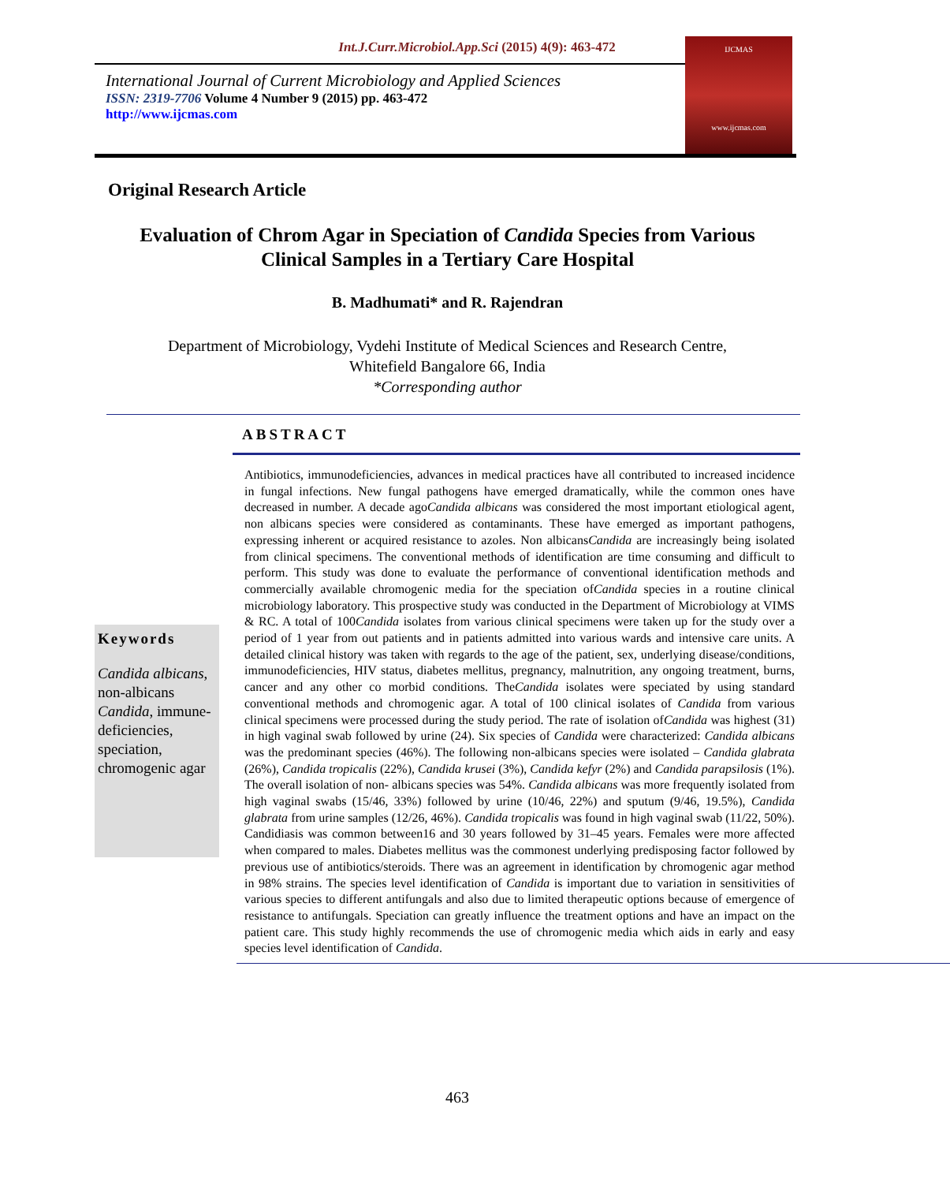Int.J.Curr.Microbiol.App.Sci (2015) 4(9): 463-472
International Journal of Current Microbiology and Applied Sciences
ISSN: 2319-7706 Volume 4 Number 9 (2015) pp. 463-472
http://www.ijcmas.com
IJCMAS
www.ijcmas.com
Original Research Article
Evaluation of Chrom Agar in Speciation of Candida Species from Various
Clinical Samples in a Tertiary Care Hospital
B. Madhumati* and R. Rajendran
Department of Microbiology, Vydehi Institute of Medical Sciences and Research Centre,
Whitefield Bangalore 66, India
*Corresponding author
ABSTRACT
Keywords
Candida albicans, non-albicans Candida, immune-deficiencies, speciation, chromogenic agar
Antibiotics, immunodeficiencies, advances in medical practices have all contributed to increased incidence in fungal infections. New fungal pathogens have emerged dramatically, while the common ones have decreased in number. A decade agoCandida albicans was considered the most important etiological agent, non albicans species were considered as contaminants. These have emerged as important pathogens, expressing inherent or acquired resistance to azoles. Non albicansCandida are increasingly being isolated from clinical specimens. The conventional methods of identification are time consuming and difficult to perform. This study was done to evaluate the performance of conventional identification methods and commercially available chromogenic media for the speciation ofCandida species in a routine clinical microbiology laboratory. This prospective study was conducted in the Department of Microbiology at VIMS & RC. A total of 100Candida isolates from various clinical specimens were taken up for the study over a period of 1 year from out patients and in patients admitted into various wards and intensive care units. A detailed clinical history was taken with regards to the age of the patient, sex, underlying disease/conditions, immunodeficiencies, HIV status, diabetes mellitus, pregnancy, malnutrition, any ongoing treatment, burns, cancer and any other co morbid conditions. TheCandida isolates were speciated by using standard conventional methods and chromogenic agar. A total of 100 clinical isolates of Candida from various clinical specimens were processed during the study period. The rate of isolation ofCandida was highest (31) in high vaginal swab followed by urine (24). Six species of Candida were characterized: Candida albicans was the predominant species (46%). The following non-albicans species were isolated – Candida glabrata (26%), Candida tropicalis (22%), Candida krusei (3%), Candida kefyr (2%) and Candida parapsilosis (1%). The overall isolation of non- albicans species was 54%. Candida albicans was more frequently isolated from high vaginal swabs (15/46, 33%) followed by urine (10/46, 22%) and sputum (9/46, 19.5%), Candida glabrata from urine samples (12/26, 46%). Candida tropicalis was found in high vaginal swab (11/22, 50%). Candidiasis was common between16 and 30 years followed by 31–45 years. Females were more affected when compared to males. Diabetes mellitus was the commonest underlying predisposing factor followed by previous use of antibiotics/steroids. There was an agreement in identification by chromogenic agar method in 98% strains. The species level identification of Candida is important due to variation in sensitivities of various species to different antifungals and also due to limited therapeutic options because of emergence of resistance to antifungals. Speciation can greatly influence the treatment options and have an impact on the patient care. This study highly recommends the use of chromogenic media which aids in early and easy species level identification of Candida.
463